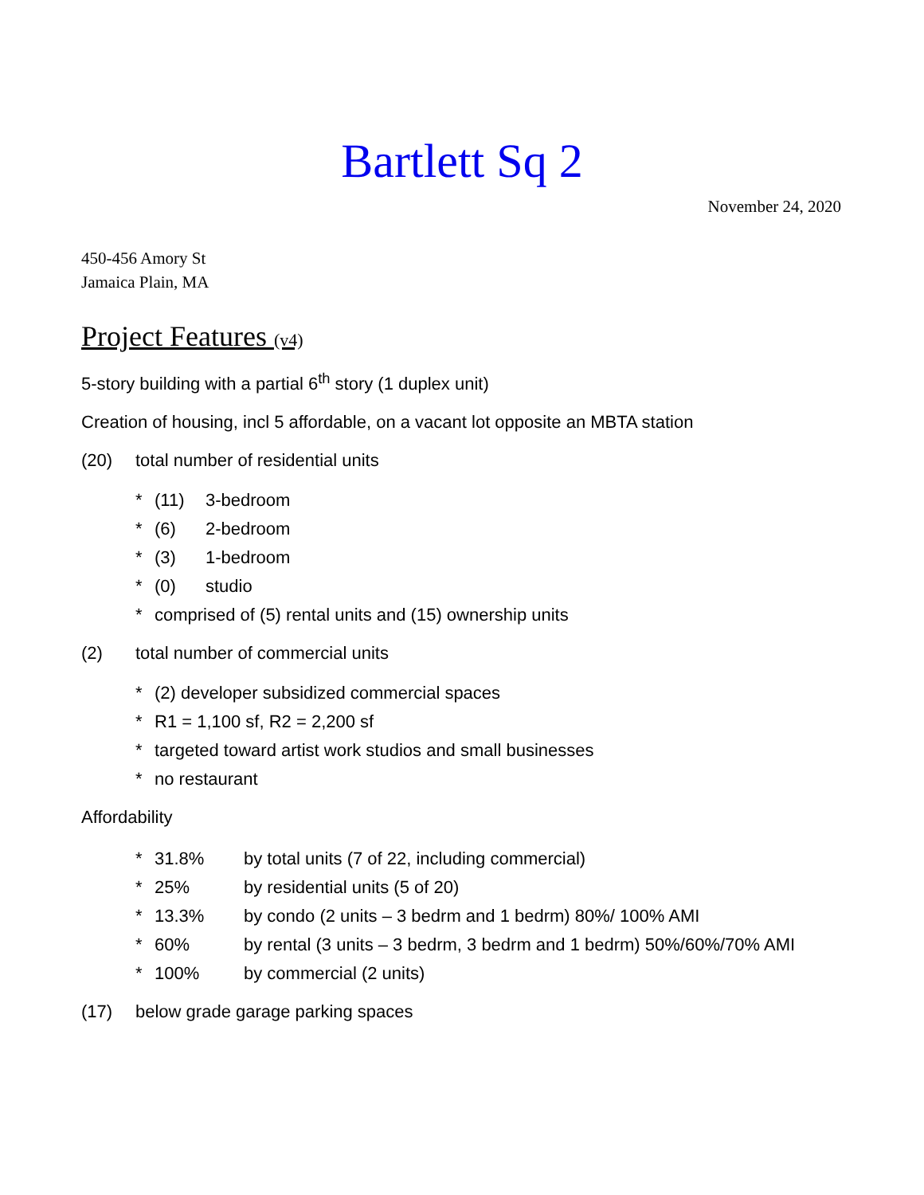Bartlett Sq 2
November 24, 2020
450-456 Amory St
Jamaica Plain, MA
Project Features (v4)
5-story building with a partial 6<sup>th</sup> story (1 duplex unit)
Creation of housing, incl 5 affordable, on a vacant lot opposite an MBTA station
(20) total number of residential units
* (11) 3-bedroom
* (6) 2-bedroom
* (3) 1-bedroom
* (0) studio
* comprised of (5) rental units and (15) ownership units
(2) total number of commercial units
* (2) developer subsidized commercial spaces
* R1 = 1,100 sf, R2 = 2,200 sf
* targeted toward artist work studios and small businesses
* no restaurant
Affordability
* 31.8% by total units (7 of 22, including commercial)
* 25% by residential units (5 of 20)
* 13.3% by condo (2 units – 3 bedrm and 1 bedrm) 80%/ 100% AMI
* 60% by rental (3 units – 3 bedrm, 3 bedrm and 1 bedrm) 50%/60%/70% AMI
* 100% by commercial (2 units)
(17) below grade garage parking spaces